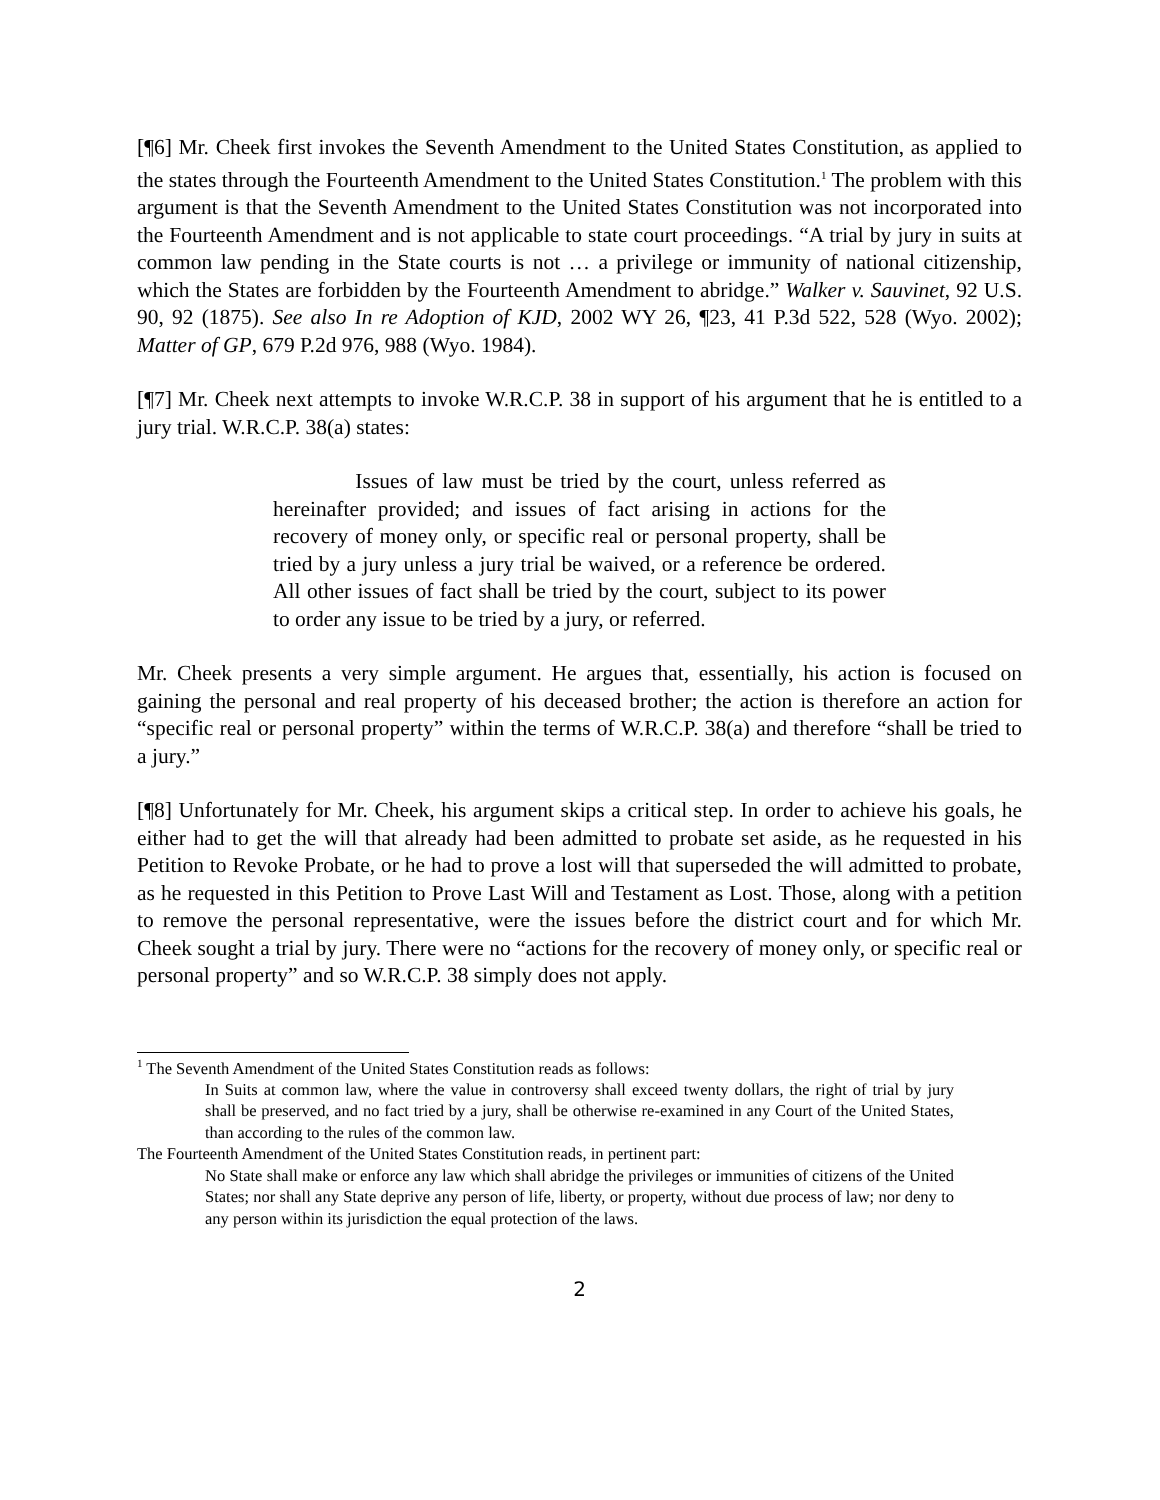[¶6] Mr. Cheek first invokes the Seventh Amendment to the United States Constitution, as applied to the states through the Fourteenth Amendment to the United States Constitution.<sup>1</sup> The problem with this argument is that the Seventh Amendment to the United States Constitution was not incorporated into the Fourteenth Amendment and is not applicable to state court proceedings. “A trial by jury in suits at common law pending in the State courts is not … a privilege or immunity of national citizenship, which the States are forbidden by the Fourteenth Amendment to abridge.” Walker v. Sauvinet, 92 U.S. 90, 92 (1875). See also In re Adoption of KJD, 2002 WY 26, ¶23, 41 P.3d 522, 528 (Wyo. 2002); Matter of GP, 679 P.2d 976, 988 (Wyo. 1984).
[¶7] Mr. Cheek next attempts to invoke W.R.C.P. 38 in support of his argument that he is entitled to a jury trial. W.R.C.P. 38(a) states:
Issues of law must be tried by the court, unless referred as hereinafter provided; and issues of fact arising in actions for the recovery of money only, or specific real or personal property, shall be tried by a jury unless a jury trial be waived, or a reference be ordered. All other issues of fact shall be tried by the court, subject to its power to order any issue to be tried by a jury, or referred.
Mr. Cheek presents a very simple argument. He argues that, essentially, his action is focused on gaining the personal and real property of his deceased brother; the action is therefore an action for “specific real or personal property” within the terms of W.R.C.P. 38(a) and therefore “shall be tried to a jury.”
[¶8] Unfortunately for Mr. Cheek, his argument skips a critical step. In order to achieve his goals, he either had to get the will that already had been admitted to probate set aside, as he requested in his Petition to Revoke Probate, or he had to prove a lost will that superseded the will admitted to probate, as he requested in this Petition to Prove Last Will and Testament as Lost. Those, along with a petition to remove the personal representative, were the issues before the district court and for which Mr. Cheek sought a trial by jury. There were no “actions for the recovery of money only, or specific real or personal property” and so W.R.C.P. 38 simply does not apply.
<sup>1</sup> The Seventh Amendment of the United States Constitution reads as follows:
In Suits at common law, where the value in controversy shall exceed twenty dollars, the right of trial by jury shall be preserved, and no fact tried by a jury, shall be otherwise re-examined in any Court of the United States, than according to the rules of the common law.
The Fourteenth Amendment of the United States Constitution reads, in pertinent part:
No State shall make or enforce any law which shall abridge the privileges or immunities of citizens of the United States; nor shall any State deprive any person of life, liberty, or property, without due process of law; nor deny to any person within its jurisdiction the equal protection of the laws.
2